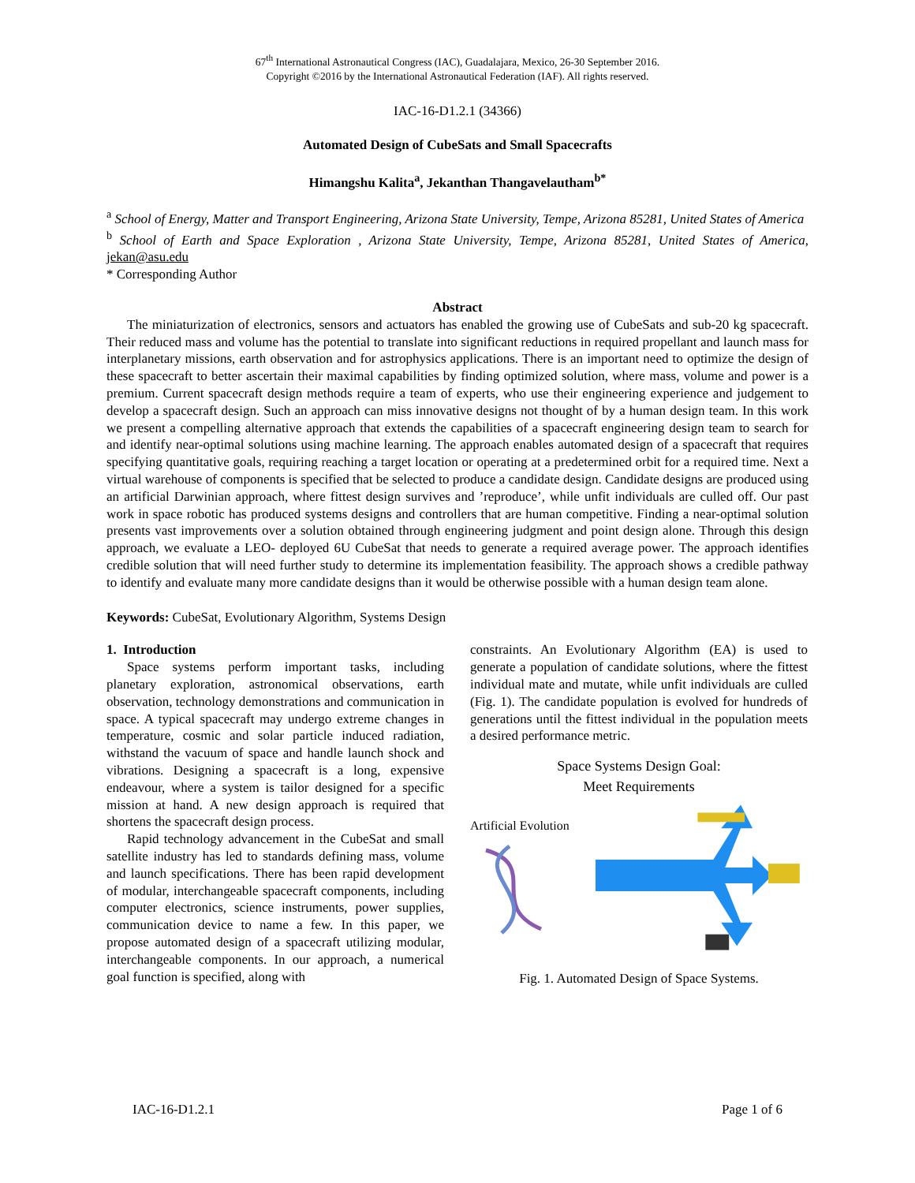67<sup>th</sup> International Astronautical Congress (IAC), Guadalajara, Mexico, 26-30 September 2016.
Copyright ©2016 by the International Astronautical Federation (IAF). All rights reserved.
IAC-16-D1.2.1 (34366)
Automated Design of CubeSats and Small Spacecrafts
Himangshu Kalita<sup>a</sup>, Jekanthan Thangavelautham<sup>b*</sup>
<sup>a</sup> School of Energy, Matter and Transport Engineering, Arizona State University, Tempe, Arizona 85281, United States of America
<sup>b</sup> School of Earth and Space Exploration , Arizona State University, Tempe, Arizona 85281, United States of America, jekan@asu.edu
* Corresponding Author
Abstract
The miniaturization of electronics, sensors and actuators has enabled the growing use of CubeSats and sub-20 kg spacecraft. Their reduced mass and volume has the potential to translate into significant reductions in required propellant and launch mass for interplanetary missions, earth observation and for astrophysics applications. There is an important need to optimize the design of these spacecraft to better ascertain their maximal capabilities by finding optimized solution, where mass, volume and power is a premium. Current spacecraft design methods require a team of experts, who use their engineering experience and judgement to develop a spacecraft design. Such an approach can miss innovative designs not thought of by a human design team. In this work we present a compelling alternative approach that extends the capabilities of a spacecraft engineering design team to search for and identify near-optimal solutions using machine learning. The approach enables automated design of a spacecraft that requires specifying quantitative goals, requiring reaching a target location or operating at a predetermined orbit for a required time. Next a virtual warehouse of components is specified that be selected to produce a candidate design. Candidate designs are produced using an artificial Darwinian approach, where fittest design survives and ’reproduce’, while unfit individuals are culled off. Our past work in space robotic has produced systems designs and controllers that are human competitive. Finding a near-optimal solution presents vast improvements over a solution obtained through engineering judgment and point design alone. Through this design approach, we evaluate a LEO- deployed 6U CubeSat that needs to generate a required average power. The approach identifies credible solution that will need further study to determine its implementation feasibility. The approach shows a credible pathway to identify and evaluate many more candidate designs than it would be otherwise possible with a human design team alone.
Keywords: CubeSat, Evolutionary Algorithm, Systems Design
1. Introduction
Space systems perform important tasks, including planetary exploration, astronomical observations, earth observation, technology demonstrations and communication in space. A typical spacecraft may undergo extreme changes in temperature, cosmic and solar particle induced radiation, withstand the vacuum of space and handle launch shock and vibrations. Designing a spacecraft is a long, expensive endeavour, where a system is tailor designed for a specific mission at hand. A new design approach is required that shortens the spacecraft design process.
Rapid technology advancement in the CubeSat and small satellite industry has led to standards defining mass, volume and launch specifications. There has been rapid development of modular, interchangeable spacecraft components, including computer electronics, science instruments, power supplies, communication device to name a few. In this paper, we propose automated design of a spacecraft utilizing modular, interchangeable components. In our approach, a numerical goal function is specified, along with
constraints. An Evolutionary Algorithm (EA) is used to generate a population of candidate solutions, where the fittest individual mate and mutate, while unfit individuals are culled (Fig. 1). The candidate population is evolved for hundreds of generations until the fittest individual in the population meets a desired performance metric.
Space Systems Design Goal:
Meet Requirements
Artificial Evolution
Fig. 1. Automated Design of Space Systems.
IAC-16-D1.2.1 Page 1 of 6